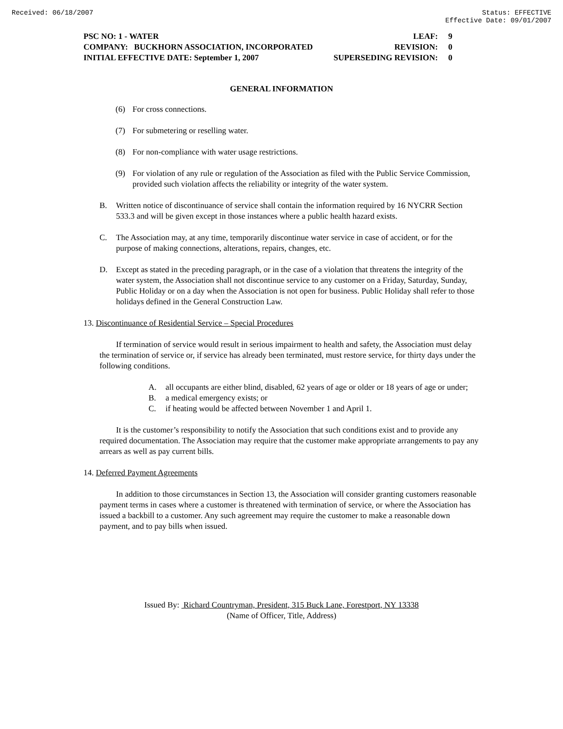Received: 06/18/2007 Status: EFFECTIVE
Effective Date: 09/01/2007
PSC NO: 1 - WATER LEAF: 9
COMPANY: BUCKHORN ASSOCIATION, INCORPORATED REVISION: 0
INITIAL EFFECTIVE DATE: September 1, 2007 SUPERSEDING REVISION: 0
GENERAL INFORMATION
(6) For cross connections.
(7) For submetering or reselling water.
(8) For non-compliance with water usage restrictions.
(9) For violation of any rule or regulation of the Association as filed with the Public Service Commission, provided such violation affects the reliability or integrity of the water system.
B. Written notice of discontinuance of service shall contain the information required by 16 NYCRR Section 533.3 and will be given except in those instances where a public health hazard exists.
C. The Association may, at any time, temporarily discontinue water service in case of accident, or for the purpose of making connections, alterations, repairs, changes, etc.
D. Except as stated in the preceding paragraph, or in the case of a violation that threatens the integrity of the water system, the Association shall not discontinue service to any customer on a Friday, Saturday, Sunday, Public Holiday or on a day when the Association is not open for business. Public Holiday shall refer to those holidays defined in the General Construction Law.
13. Discontinuance of Residential Service – Special Procedures
If termination of service would result in serious impairment to health and safety, the Association must delay the termination of service or, if service has already been terminated, must restore service, for thirty days under the following conditions.
A. all occupants are either blind, disabled, 62 years of age or older or 18 years of age or under;
B. a medical emergency exists; or
C. if heating would be affected between November 1 and April 1.
It is the customer’s responsibility to notify the Association that such conditions exist and to provide any required documentation. The Association may require that the customer make appropriate arrangements to pay any arrears as well as pay current bills.
14. Deferred Payment Agreements
In addition to those circumstances in Section 13, the Association will consider granting customers reasonable payment terms in cases where a customer is threatened with termination of service, or where the Association has issued a backbill to a customer. Any such agreement may require the customer to make a reasonable down payment, and to pay bills when issued.
Issued By: Richard Countryman, President, 315 Buck Lane, Forestport, NY 13338
(Name of Officer, Title, Address)